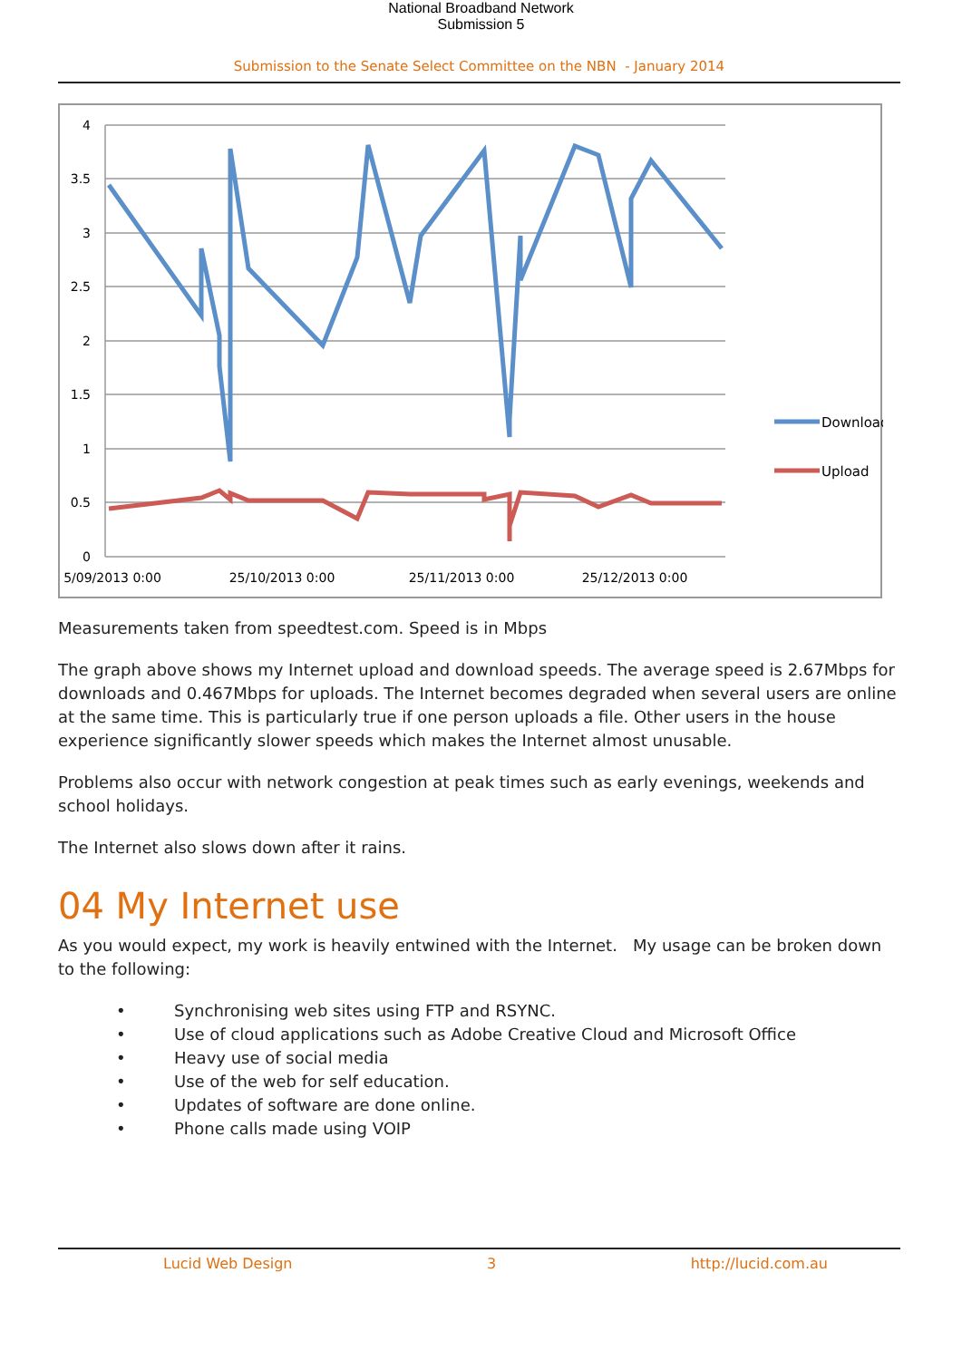National Broadband Network
Submission 5
Submission to the Senate Select Committee on the NBN - January 2014
4
3.5
3
2.5
2
1.5
1
0.5
0
5/09/2013 0:00
25/10/2013 0:00
25/11/2013 0:00
25/12/2013 0:00
Download
Upload
Measurements taken from speedtest.com. Speed is in Mbps
The graph above shows my Internet upload and download speeds. The average speed is 2.67Mbps for downloads and 0.467Mbps for uploads. The Internet becomes degraded when several users are online at the same time. This is particularly true if one person uploads a file. Other users in the house experience significantly slower speeds which makes the Internet almost unusable.
Problems also occur with network congestion at peak times such as early evenings, weekends and school holidays.
The Internet also slows down after it rains.
04 My Internet use
As you would expect, my work is heavily entwined with the Internet. My usage can be broken down to the following:
• Synchronising web sites using FTP and RSYNC.
• Use of cloud applications such as Adobe Creative Cloud and Microsoft Office
• Heavy use of social media
• Use of the web for self education.
• Updates of software are done online.
• Phone calls made using VOIP
Lucid Web Design 3 http://lucid.com.au